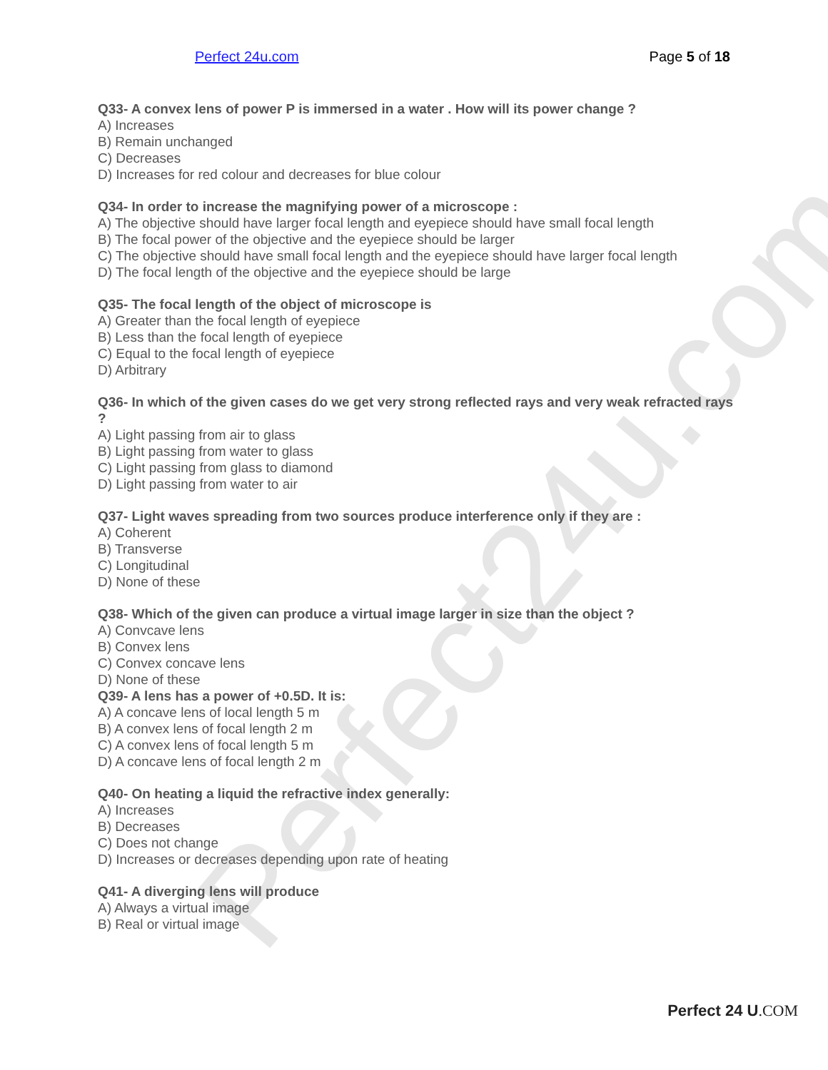Perfect24u.com
Perfect 24u.com Page 5 of 18
Q33- A convex lens of power P is immersed in a water . How will its power change ?
A) Increases
B) Remain unchanged
C) Decreases
D) Increases for red colour and decreases for blue colour
Q34- In order to increase the magnifying power of a microscope :
A) The objective should have larger focal length and eyepiece should have small focal length
B) The focal power of the objective and the eyepiece should be larger
C) The objective should have small focal length and the eyepiece should have larger focal length
D) The focal length of the objective and the eyepiece should be large
Q35- The focal length of the object of microscope is
A) Greater than the focal length of eyepiece
B) Less than the focal length of eyepiece
C) Equal to the focal length of eyepiece
D) Arbitrary
Q36- In which of the given cases do we get very strong reflected rays and very weak refracted rays ?
A) Light passing from air to glass
B) Light passing from water to glass
C) Light passing from glass to diamond
D) Light passing from water to air
Q37- Light waves spreading from two sources produce interference only if they are :
A) Coherent
B) Transverse
C) Longitudinal
D) None of these
Q38- Which of the given can produce a virtual image larger in size than the object ?
A) Convcave lens
B) Convex lens
C) Convex concave lens
D) None of these
Q39- A lens has a power of +0.5D. It is:
A) A concave lens of local length 5 m
B) A convex lens of focal length 2 m
C) A convex lens of focal length 5 m
D) A concave lens of focal length 2 m
Q40- On heating a liquid the refractive index generally:
A) Increases
B) Decreases
C) Does not change
D) Increases or decreases depending upon rate of heating
Q41- A diverging lens will produce
A) Always a virtual image
B) Real or virtual image
Perfect 24 U.COM